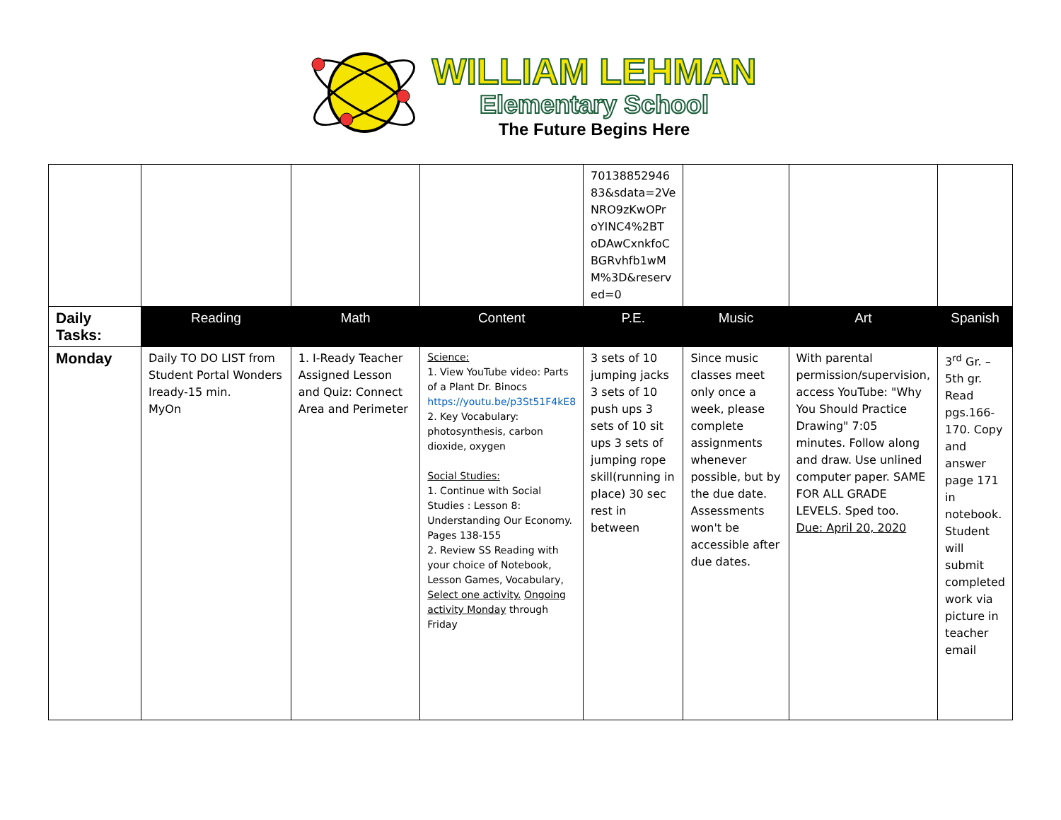WILLIAM LEHMAN
Elementary School
The Future Begins Here
| | | | | 70138852946 83&sdata=2Ve NRO9zKwOPr oYINC4%2BT oDAwCxnkfoC BGRvhfb1wM M%3D&reserv ed=0 | | | |
| Daily Tasks: | Reading | Math | Content | P.E. | Music | Art | Spanish |
| Monday | Daily TO DO LIST from Student Portal Wonders Iready-15 min. MyOn | 1. I-Ready Teacher Assigned Lesson and Quiz: Connect Area and Perimeter | Science: 1. View YouTube video: Parts of a Plant Dr. Binocs https://youtu.be/p3St51F4kE8 2. Key Vocabulary: photosynthesis, carbon dioxide, oxygen Social Studies: 1. Continue with Social Studies : Lesson 8: Understanding Our Economy. Pages 138-155 2. Review SS Reading with your choice of Notebook, Lesson Games, Vocabulary, Select one activity. Ongoing activity Monday through Friday | 3 sets of 10 jumping jacks 3 sets of 10 push ups 3 sets of 10 sit ups 3 sets of jumping rope skill(running in place) 30 sec rest in between | Since music classes meet only once a week, please complete assignments whenever possible, but by the due date. Assessments won't be accessible after due dates. | With parental permission/supervision, access YouTube: "Why You Should Practice Drawing" 7:05 minutes. Follow along and draw. Use unlined computer paper. SAME FOR ALL GRADE LEVELS. Sped too. Due: April 20, 2020 | 3<sup>rd</sup> Gr. – 5th gr. Read pgs.166-170. Copy and answer page 171 in notebook. Student will submit completed work via picture in teacher email |